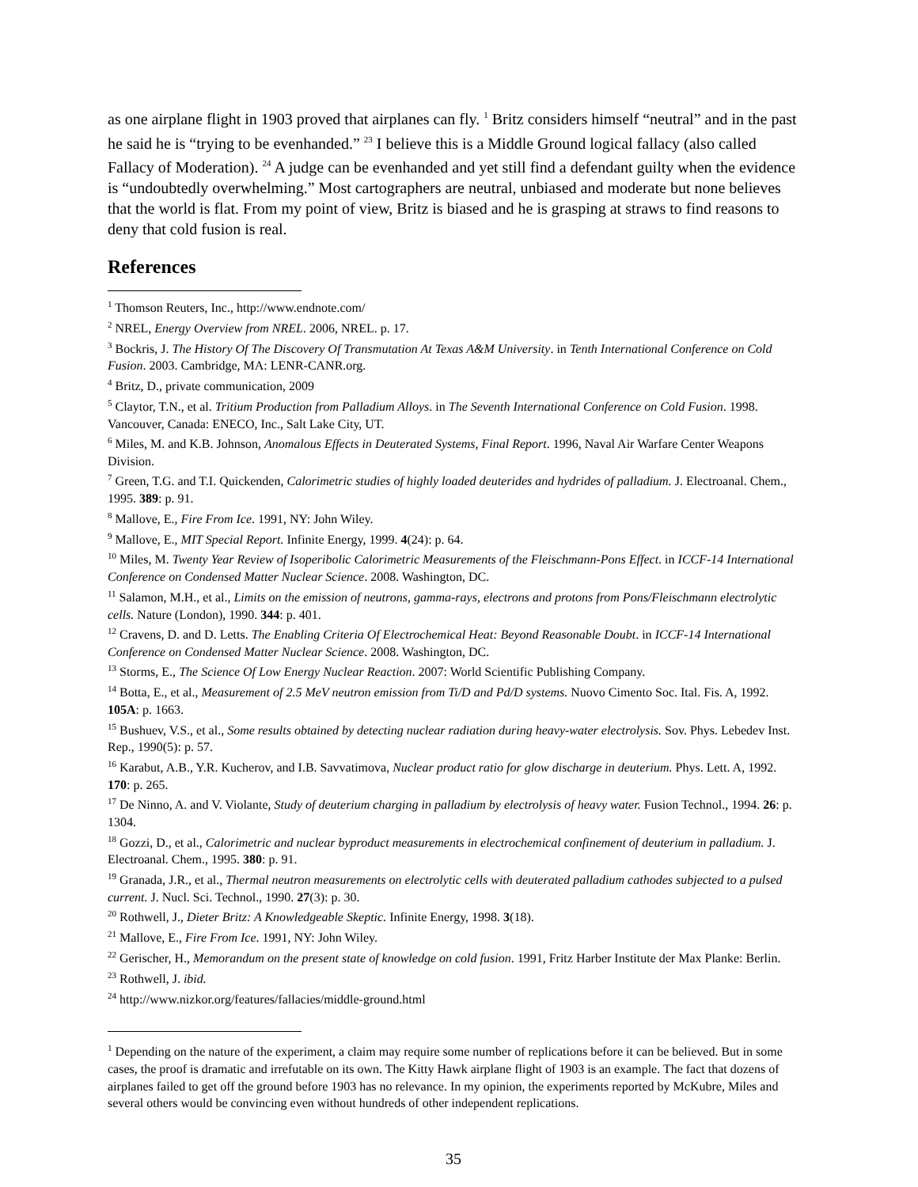as one airplane flight in 1903 proved that airplanes can fly. <sup>1</sup> Britz considers himself “neutral” and in the past he said he is “trying to be evenhanded.” <sup>23</sup> I believe this is a Middle Ground logical fallacy (also called Fallacy of Moderation). <sup>24</sup> A judge can be evenhanded and yet still find a defendant guilty when the evidence is “undoubtedly overwhelming.” Most cartographers are neutral, unbiased and moderate but none believes that the world is flat. From my point of view, Britz is biased and he is grasping at straws to find reasons to deny that cold fusion is real.
References
<sup>1</sup> Thomson Reuters, Inc., http://www.endnote.com/
<sup>2</sup> NREL, Energy Overview from NREL. 2006, NREL. p. 17.
<sup>3</sup> Bockris, J. The History Of The Discovery Of Transmutation At Texas A&M University. in Tenth International Conference on Cold Fusion. 2003. Cambridge, MA: LENR-CANR.org.
<sup>4</sup> Britz, D., private communication, 2009
<sup>5</sup> Claytor, T.N., et al. Tritium Production from Palladium Alloys. in The Seventh International Conference on Cold Fusion. 1998. Vancouver, Canada: ENECO, Inc., Salt Lake City, UT.
<sup>6</sup> Miles, M. and K.B. Johnson, Anomalous Effects in Deuterated Systems, Final Report. 1996, Naval Air Warfare Center Weapons Division.
<sup>7</sup> Green, T.G. and T.I. Quickenden, Calorimetric studies of highly loaded deuterides and hydrides of palladium. J. Electroanal. Chem., 1995. 389: p. 91.
<sup>8</sup> Mallove, E., Fire From Ice. 1991, NY: John Wiley.
<sup>9</sup> Mallove, E., MIT Special Report. Infinite Energy, 1999. 4(24): p. 64.
<sup>10</sup> Miles, M. Twenty Year Review of Isoperibolic Calorimetric Measurements of the Fleischmann-Pons Effect. in ICCF-14 International Conference on Condensed Matter Nuclear Science. 2008. Washington, DC.
<sup>11</sup> Salamon, M.H., et al., Limits on the emission of neutrons, gamma-rays, electrons and protons from Pons/Fleischmann electrolytic cells. Nature (London), 1990. 344: p. 401.
<sup>12</sup> Cravens, D. and D. Letts. The Enabling Criteria Of Electrochemical Heat: Beyond Reasonable Doubt. in ICCF-14 International Conference on Condensed Matter Nuclear Science. 2008. Washington, DC.
<sup>13</sup> Storms, E., The Science Of Low Energy Nuclear Reaction. 2007: World Scientific Publishing Company.
<sup>14</sup> Botta, E., et al., Measurement of 2.5 MeV neutron emission from Ti/D and Pd/D systems. Nuovo Cimento Soc. Ital. Fis. A, 1992. 105A: p. 1663.
<sup>15</sup> Bushuev, V.S., et al., Some results obtained by detecting nuclear radiation during heavy-water electrolysis. Sov. Phys. Lebedev Inst. Rep., 1990(5): p. 57.
<sup>16</sup> Karabut, A.B., Y.R. Kucherov, and I.B. Savvatimova, Nuclear product ratio for glow discharge in deuterium. Phys. Lett. A, 1992. 170: p. 265.
<sup>17</sup> De Ninno, A. and V. Violante, Study of deuterium charging in palladium by electrolysis of heavy water. Fusion Technol., 1994. 26: p. 1304.
<sup>18</sup> Gozzi, D., et al., Calorimetric and nuclear byproduct measurements in electrochemical confinement of deuterium in palladium. J. Electroanal. Chem., 1995. 380: p. 91.
<sup>19</sup> Granada, J.R., et al., Thermal neutron measurements on electrolytic cells with deuterated palladium cathodes subjected to a pulsed current. J. Nucl. Sci. Technol., 1990. 27(3): p. 30.
<sup>20</sup> Rothwell, J., Dieter Britz: A Knowledgeable Skeptic. Infinite Energy, 1998. 3(18).
<sup>21</sup> Mallove, E., Fire From Ice. 1991, NY: John Wiley.
<sup>22</sup> Gerischer, H., Memorandum on the present state of knowledge on cold fusion. 1991, Fritz Harber Institute der Max Planke: Berlin.
<sup>23</sup> Rothwell, J. ibid.
<sup>24</sup> http://www.nizkor.org/features/fallacies/middle-ground.html
<sup>1</sup> Depending on the nature of the experiment, a claim may require some number of replications before it can be believed. But in some cases, the proof is dramatic and irrefutable on its own. The Kitty Hawk airplane flight of 1903 is an example. The fact that dozens of airplanes failed to get off the ground before 1903 has no relevance. In my opinion, the experiments reported by McKubre, Miles and several others would be convincing even without hundreds of other independent replications.
35